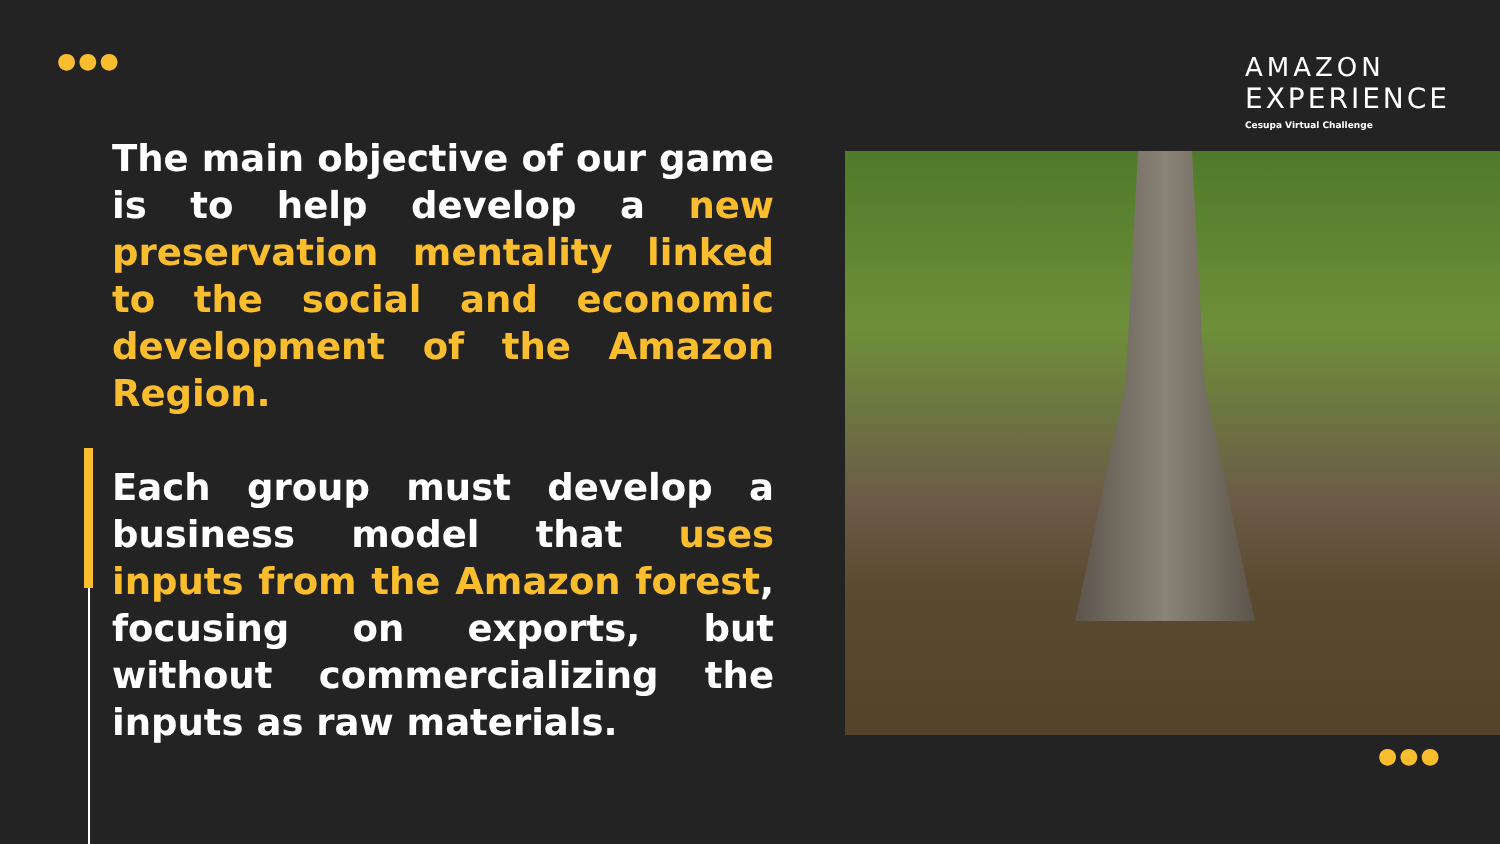●●●
AMAZON
EXPERIENCE
Cesupa Virtual Challenge
The main objective of our game is to help develop a new preservation mentality linked to the social and economic development of the Amazon Region.
Each group must develop a business model that uses inputs from the Amazon forest, focusing on exports, but without commercializing the inputs as raw materials.
●●●